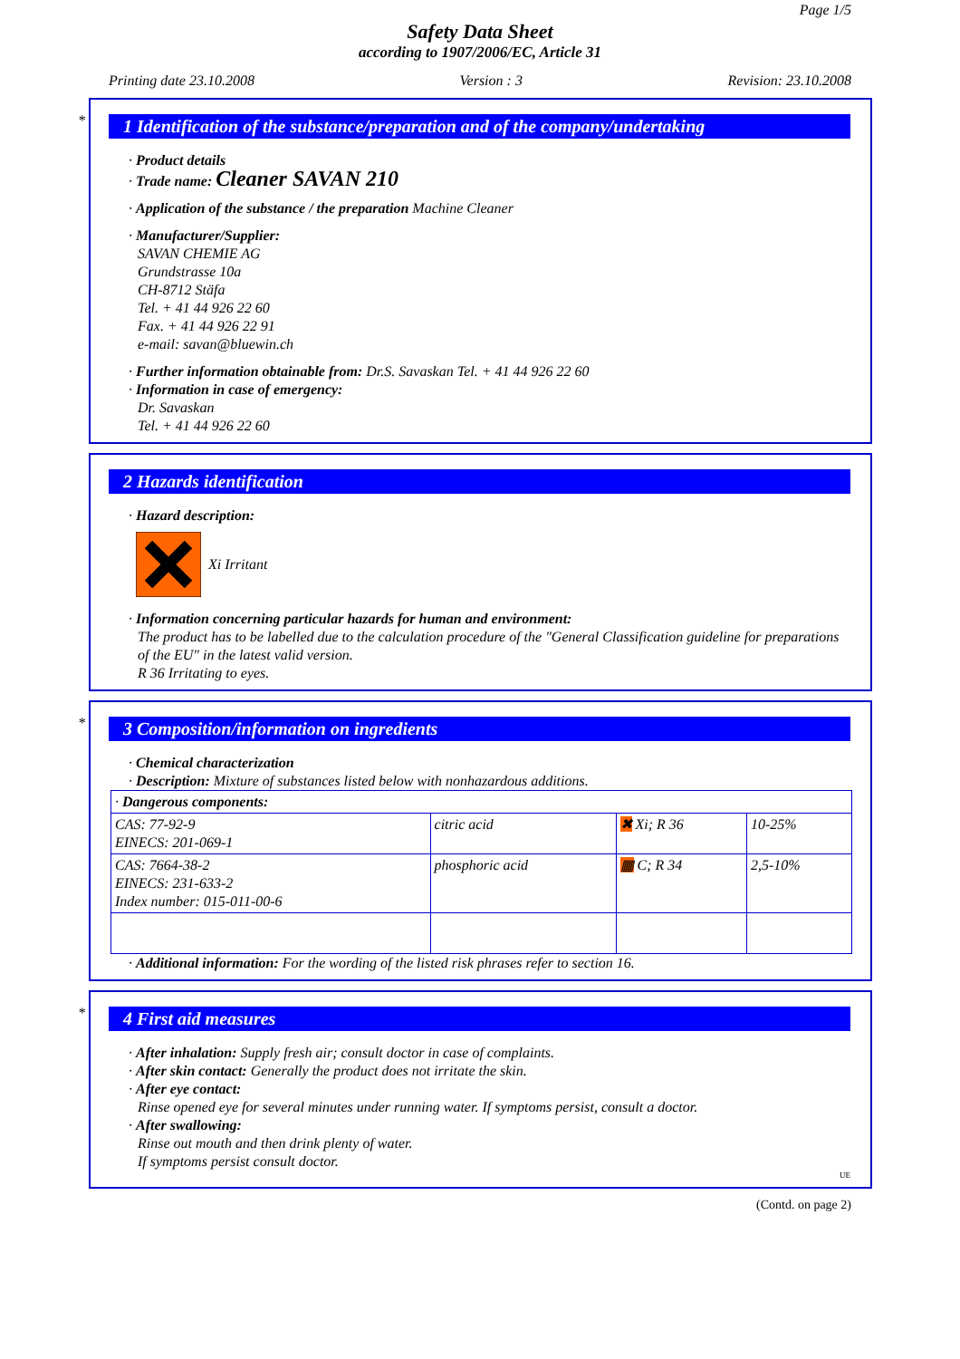Page 1/5
Safety Data Sheet
according to 1907/2006/EC, Article 31
Printing date 23.10.2008 Version : 3 Revision: 23.10.2008
*
1 Identification of the substance/preparation and of the company/undertaking
· Product details
· Trade name: Cleaner SAVAN 210
· Application of the substance / the preparation Machine Cleaner
· Manufacturer/Supplier:
SAVAN CHEMIE AG
Grundstrasse 10a
CH-8712 Stäfa
Tel. + 41 44 926 22 60
Fax. + 41 44 926 22 91
e-mail: savan@bluewin.ch
· Further information obtainable from: Dr.S. Savaskan Tel. + 41 44 926 22 60
· Information in case of emergency:
Dr. Savaskan
Tel. + 41 44 926 22 60
2 Hazards identification
· Hazard description:
Xi Irritant
· Information concerning particular hazards for human and environment:
The product has to be labelled due to the calculation procedure of the "General Classification guideline for preparations of the EU" in the latest valid version.
R 36 Irritating to eyes.
*
3 Composition/information on ingredients
· Chemical characterization
· Description: Mixture of substances listed below with nonhazardous additions.
| · Dangerous components: | | | |
| CAS: 77-92-9 EINECS: 201-069-1 | citric acid | ✖ Xi; R 36 | 10-25% |
| CAS: 7664-38-2 EINECS: 231-633-2 Index number: 015-011-00-6 | phosphoric acid | ▦ C; R 34 | 2,5-10% |
· Additional information: For the wording of the listed risk phrases refer to section 16.
*
4 First aid measures
· After inhalation: Supply fresh air; consult doctor in case of complaints.
· After skin contact: Generally the product does not irritate the skin.
· After eye contact:
Rinse opened eye for several minutes under running water. If symptoms persist, consult a doctor.
· After swallowing:
Rinse out mouth and then drink plenty of water.
If symptoms persist consult doctor.
UE
(Contd. on page 2)